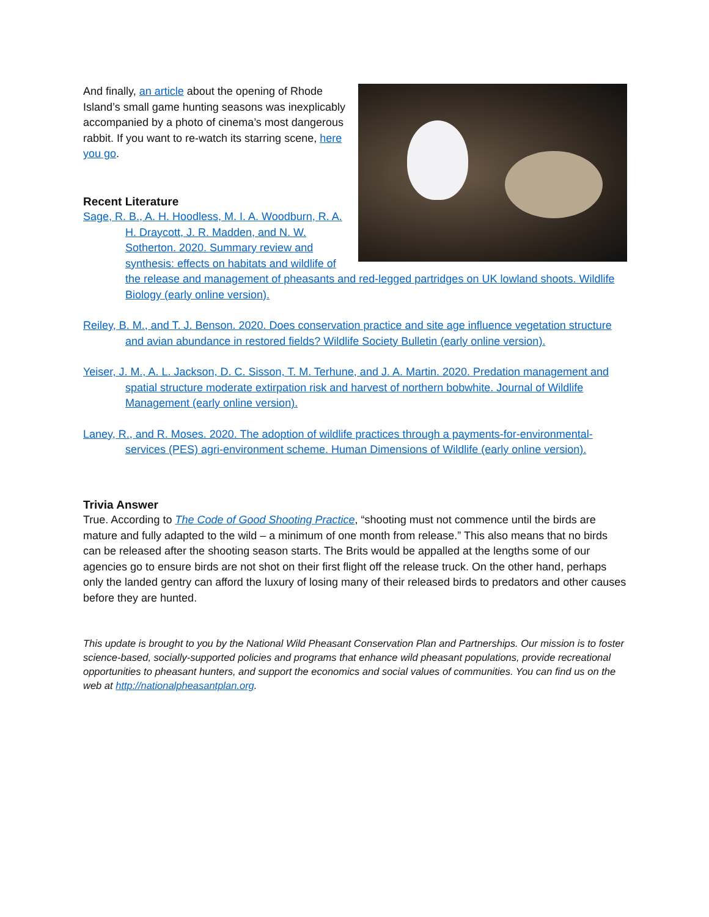And finally, an article about the opening of Rhode Island’s small game hunting seasons was inexplicably accompanied by a photo of cinema’s most dangerous rabbit. If you want to re-watch its starring scene, here you go.
Recent Literature
Sage, R. B., A. H. Hoodless, M. I. A. Woodburn, R. A. H. Draycott, J. R. Madden, and N. W. Sotherton. 2020. Summary review and synthesis: effects on habitats and wildlife of the release and management of pheasants and red-legged partridges on UK lowland shoots. Wildlife Biology (early online version).
Reiley, B. M., and T. J. Benson. 2020. Does conservation practice and site age influence vegetation structure and avian abundance in restored fields? Wildlife Society Bulletin (early online version).
Yeiser, J. M., A. L. Jackson, D. C. Sisson, T. M. Terhune, and J. A. Martin. 2020. Predation management and spatial structure moderate extirpation risk and harvest of northern bobwhite. Journal of Wildlife Management (early online version).
Laney, R., and R. Moses. 2020. The adoption of wildlife practices through a payments-for-environmental-services (PES) agri-environment scheme. Human Dimensions of Wildlife (early online version).
Trivia Answer
True. According to The Code of Good Shooting Practice, “shooting must not commence until the birds are mature and fully adapted to the wild – a minimum of one month from release.” This also means that no birds can be released after the shooting season starts. The Brits would be appalled at the lengths some of our agencies go to ensure birds are not shot on their first flight off the release truck. On the other hand, perhaps only the landed gentry can afford the luxury of losing many of their released birds to predators and other causes before they are hunted.
This update is brought to you by the National Wild Pheasant Conservation Plan and Partnerships. Our mission is to foster science-based, socially-supported policies and programs that enhance wild pheasant populations, provide recreational opportunities to pheasant hunters, and support the economics and social values of communities. You can find us on the web at http://nationalpheasantplan.org.